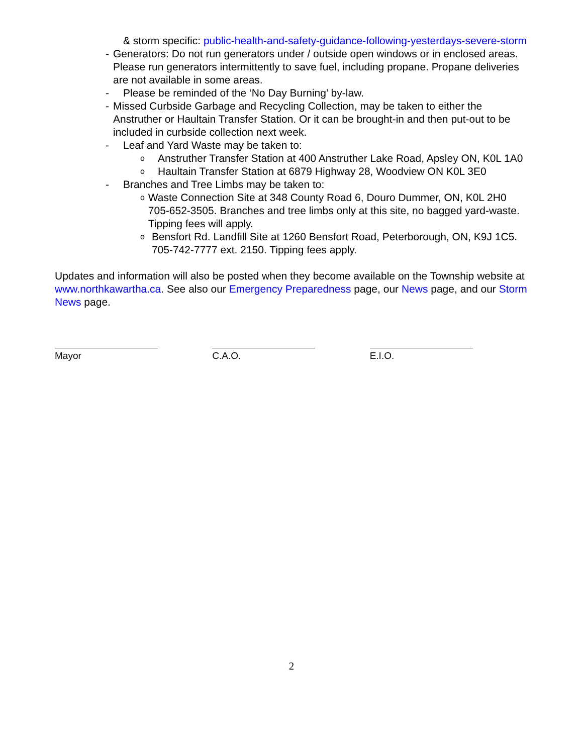& storm specific: public-health-and-safety-guidance-following-yesterdays-severe-storm
- Generators: Do not run generators under / outside open windows or in enclosed areas. Please run generators intermittently to save fuel, including propane. Propane deliveries are not available in some areas.
- Please be reminded of the ‘No Day Burning’ by-law.
- Missed Curbside Garbage and Recycling Collection, may be taken to either the Anstruther or Haultain Transfer Station. Or it can be brought-in and then put-out to be included in curbside collection next week.
- Leaf and Yard Waste may be taken to:
o Anstruther Transfer Station at 400 Anstruther Lake Road, Apsley ON, K0L 1A0
o Haultain Transfer Station at 6879 Highway 28, Woodview ON K0L 3E0
- Branches and Tree Limbs may be taken to:
o Waste Connection Site at 348 County Road 6, Douro Dummer, ON, K0L 2H0 705-652-3505. Branches and tree limbs only at this site, no bagged yard-waste. Tipping fees will apply.
o Bensfort Rd. Landfill Site at 1260 Bensfort Road, Peterborough, ON, K9J 1C5. 705-742-7777 ext. 2150. Tipping fees apply.
Updates and information will also be posted when they become available on the Township website at www.northkawartha.ca. See also our Emergency Preparedness page, our News page, and our Storm News page.
Mayor C.A.O. E.I.O.
2